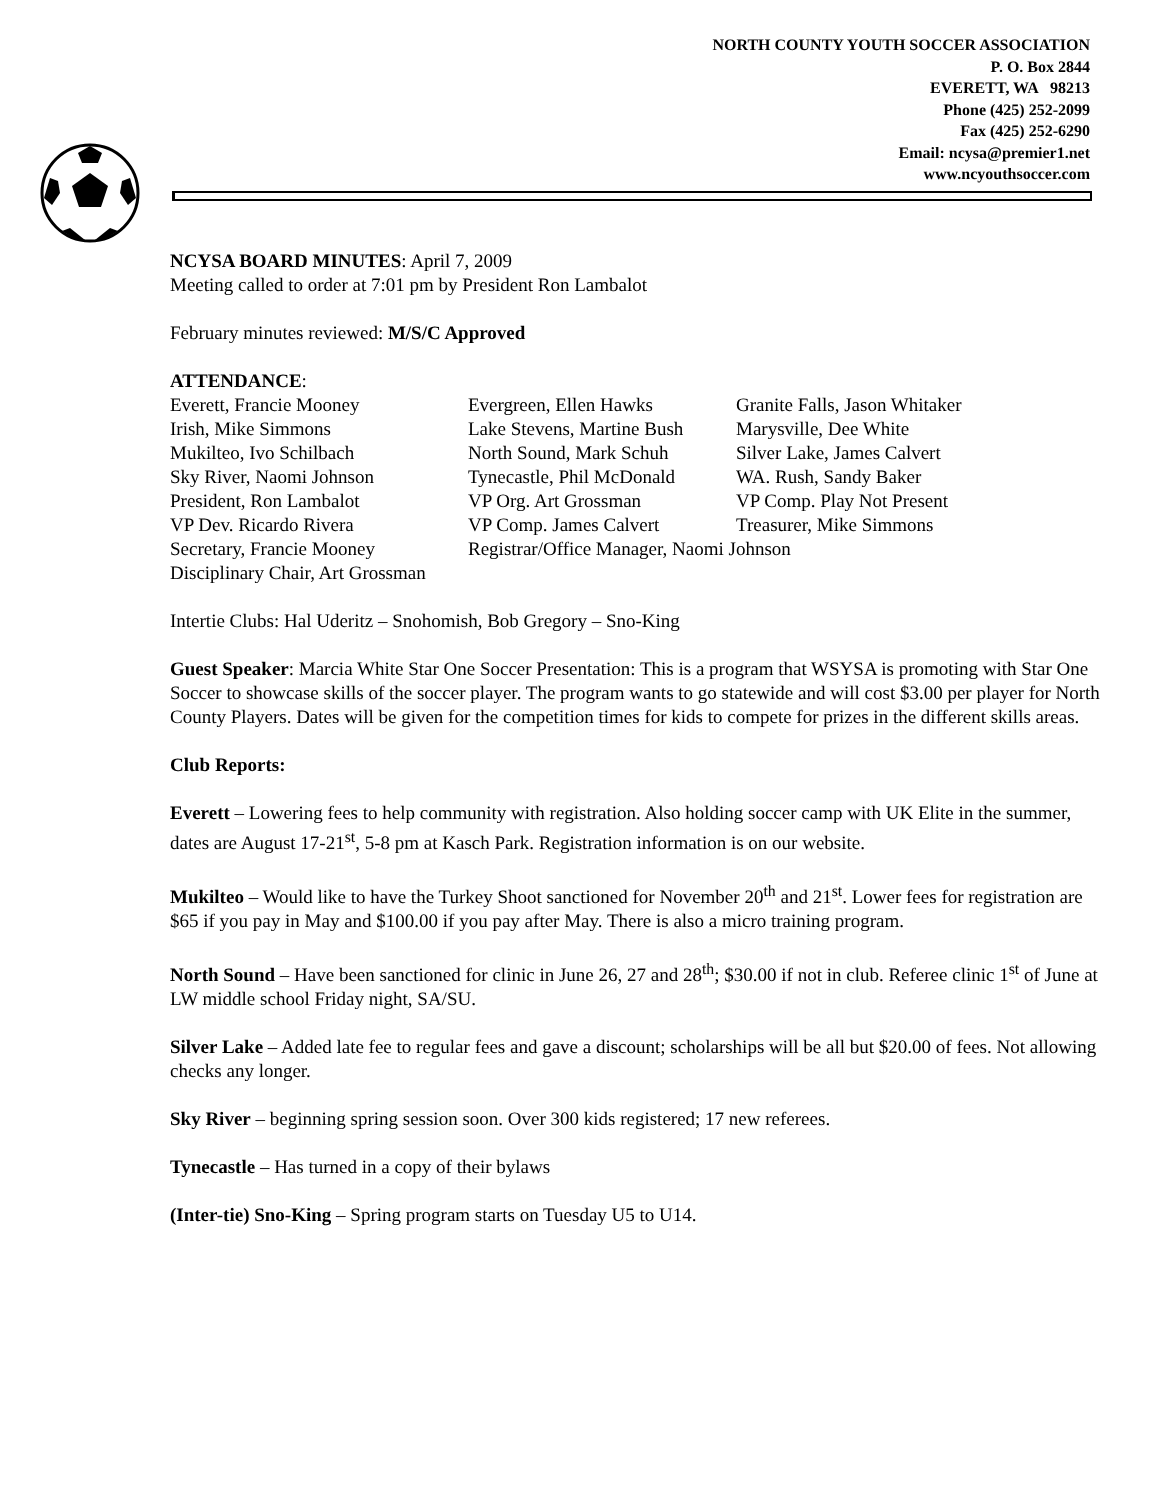NORTH COUNTY YOUTH SOCCER ASSOCIATION
P. O. Box 2844
EVERETT, WA 98213
Phone (425) 252-2099
Fax (425) 252-6290
Email: ncysa@premier1.net
www.ncyouthsoccer.com
NCYSA BOARD MINUTES: April 7, 2009
Meeting called to order at 7:01 pm by President Ron Lambalot
February minutes reviewed: M/S/C Approved
ATTENDANCE:
| Everett, Francie Mooney | Evergreen, Ellen Hawks | Granite Falls, Jason Whitaker |
| Irish, Mike Simmons | Lake Stevens, Martine Bush | Marysville, Dee White |
| Mukilteo, Ivo Schilbach | North Sound, Mark Schuh | Silver Lake, James Calvert |
| Sky River, Naomi Johnson | Tynecastle, Phil McDonald | WA. Rush, Sandy Baker |
| President, Ron Lambalot | VP Org. Art Grossman | VP Comp. Play Not Present |
| VP Dev. Ricardo Rivera | VP Comp. James Calvert | Treasurer, Mike Simmons |
| Secretary, Francie Mooney | Registrar/Office Manager, Naomi Johnson | |
| Disciplinary Chair, Art Grossman | | |
Intertie Clubs: Hal Uderitz – Snohomish, Bob Gregory – Sno-King
Guest Speaker: Marcia White Star One Soccer Presentation: This is a program that WSYSA is promoting with Star One Soccer to showcase skills of the soccer player. The program wants to go statewide and will cost $3.00 per player for North County Players. Dates will be given for the competition times for kids to compete for prizes in the different skills areas.
Club Reports:
Everett – Lowering fees to help community with registration. Also holding soccer camp with UK Elite in the summer, dates are August 17-21<sup>st</sup>, 5-8 pm at Kasch Park. Registration information is on our website.
Mukilteo – Would like to have the Turkey Shoot sanctioned for November 20<sup>th</sup> and 21<sup>st</sup>. Lower fees for registration are $65 if you pay in May and $100.00 if you pay after May. There is also a micro training program.
North Sound – Have been sanctioned for clinic in June 26, 27 and 28<sup>th</sup>; $30.00 if not in club. Referee clinic 1<sup>st</sup> of June at LW middle school Friday night, SA/SU.
Silver Lake – Added late fee to regular fees and gave a discount; scholarships will be all but $20.00 of fees. Not allowing checks any longer.
Sky River – beginning spring session soon. Over 300 kids registered; 17 new referees.
Tynecastle – Has turned in a copy of their bylaws
(Inter-tie) Sno-King – Spring program starts on Tuesday U5 to U14.